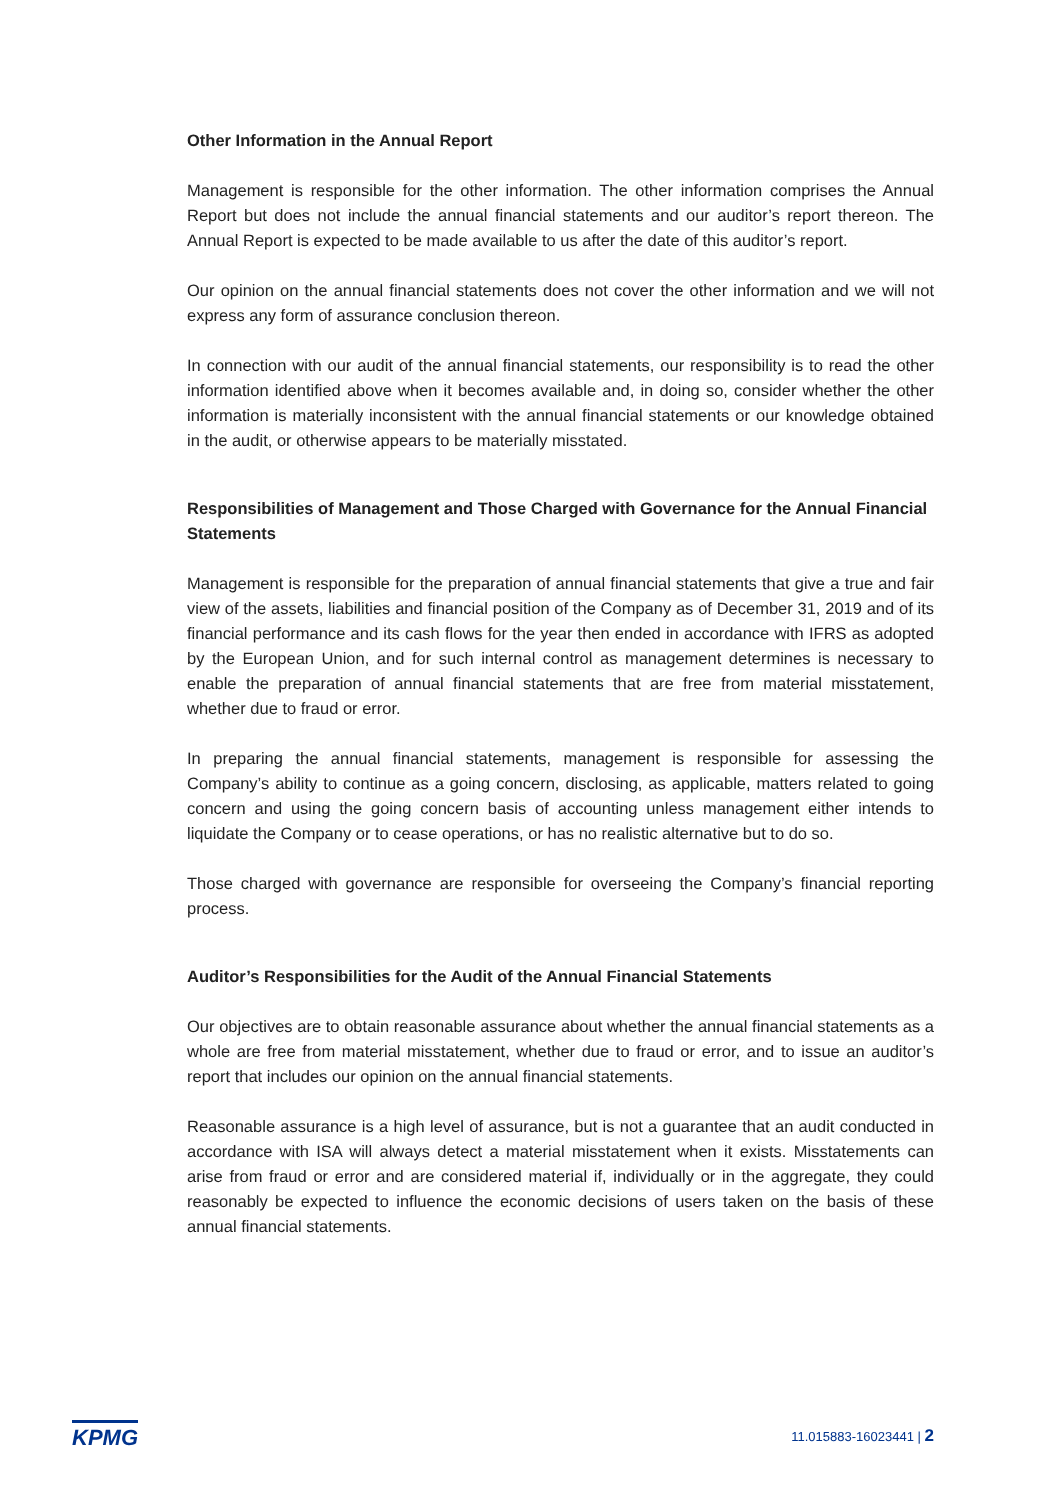Other Information in the Annual Report
Management is responsible for the other information. The other information comprises the Annual Report but does not include the annual financial statements and our auditor’s report thereon. The Annual Report is expected to be made available to us after the date of this auditor’s report.
Our opinion on the annual financial statements does not cover the other information and we will not express any form of assurance conclusion thereon.
In connection with our audit of the annual financial statements, our responsibility is to read the other information identified above when it becomes available and, in doing so, consider whether the other information is materially inconsistent with the annual financial statements or our knowledge obtained in the audit, or otherwise appears to be materially misstated.
Responsibilities of Management and Those Charged with Governance for the Annual Financial Statements
Management is responsible for the preparation of annual financial statements that give a true and fair view of the assets, liabilities and financial position of the Company as of December 31, 2019 and of its financial performance and its cash flows for the year then ended in accordance with IFRS as adopted by the European Union, and for such internal control as management determines is necessary to enable the preparation of annual financial statements that are free from material misstatement, whether due to fraud or error.
In preparing the annual financial statements, management is responsible for assessing the Company’s ability to continue as a going concern, disclosing, as applicable, matters related to going concern and using the going concern basis of accounting unless management either intends to liquidate the Company or to cease operations, or has no realistic alternative but to do so.
Those charged with governance are responsible for overseeing the Company’s financial reporting process.
Auditor’s Responsibilities for the Audit of the Annual Financial Statements
Our objectives are to obtain reasonable assurance about whether the annual financial statements as a whole are free from material misstatement, whether due to fraud or error, and to issue an auditor’s report that includes our opinion on the annual financial statements.
Reasonable assurance is a high level of assurance, but is not a guarantee that an audit conducted in accordance with ISA will always detect a material misstatement when it exists. Misstatements can arise from fraud or error and are considered material if, individually or in the aggregate, they could reasonably be expected to influence the economic decisions of users taken on the basis of these annual financial statements.
KPMG 11.015883-16023441 | 2